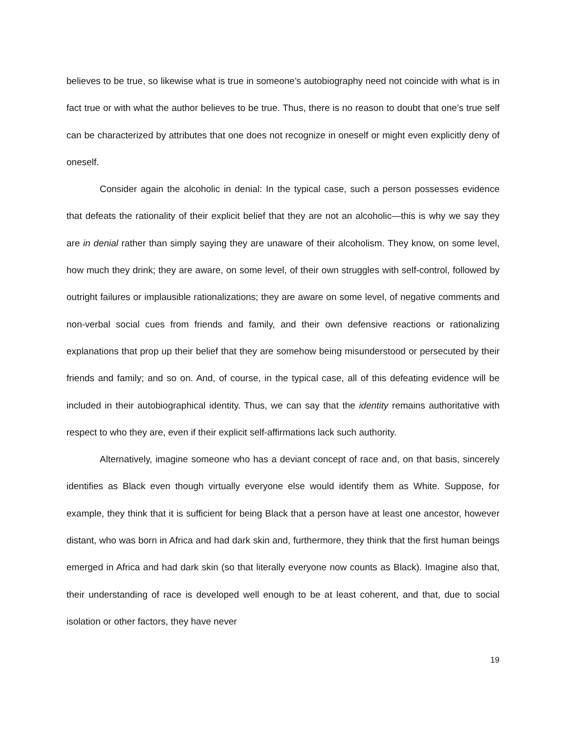believes to be true, so likewise what is true in someone’s autobiography need not coincide with what is in fact true or with what the author believes to be true. Thus, there is no reason to doubt that one’s true self can be characterized by attributes that one does not recognize in oneself or might even explicitly deny of oneself.
Consider again the alcoholic in denial: In the typical case, such a person possesses evidence that defeats the rationality of their explicit belief that they are not an alcoholic—this is why we say they are in denial rather than simply saying they are unaware of their alcoholism. They know, on some level, how much they drink; they are aware, on some level, of their own struggles with self-control, followed by outright failures or implausible rationalizations; they are aware on some level, of negative comments and non-verbal social cues from friends and family, and their own defensive reactions or rationalizing explanations that prop up their belief that they are somehow being misunderstood or persecuted by their friends and family; and so on. And, of course, in the typical case, all of this defeating evidence will be included in their autobiographical identity. Thus, we can say that the identity remains authoritative with respect to who they are, even if their explicit self-affirmations lack such authority.
Alternatively, imagine someone who has a deviant concept of race and, on that basis, sincerely identifies as Black even though virtually everyone else would identify them as White. Suppose, for example, they think that it is sufficient for being Black that a person have at least one ancestor, however distant, who was born in Africa and had dark skin and, furthermore, they think that the first human beings emerged in Africa and had dark skin (so that literally everyone now counts as Black). Imagine also that, their understanding of race is developed well enough to be at least coherent, and that, due to social isolation or other factors, they have never
19